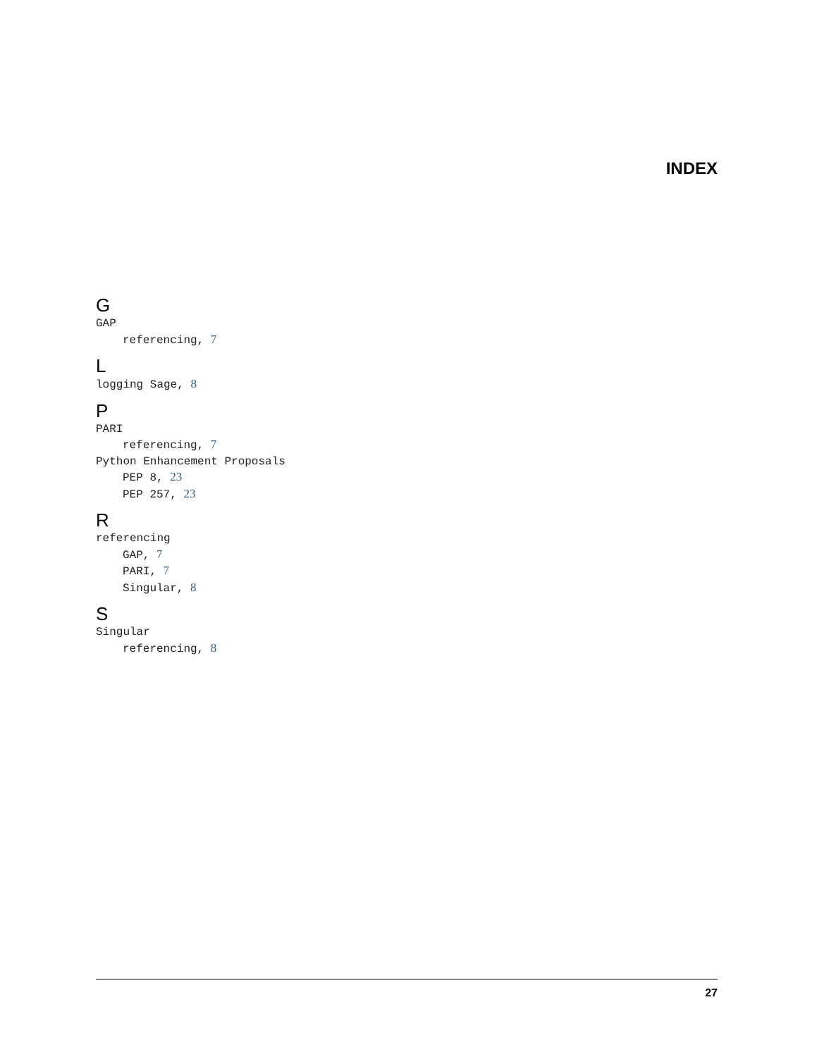INDEX
G
GAP
referencing, 7
L
logging Sage, 8
P
PARI
referencing, 7
Python Enhancement Proposals
PEP 8, 23
PEP 257, 23
R
referencing
GAP, 7
PARI, 7
Singular, 8
S
Singular
referencing, 8
27